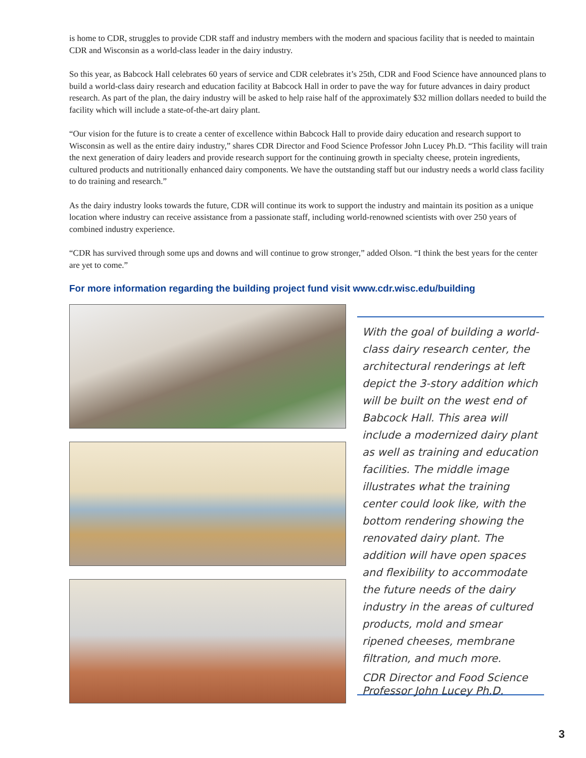is home to CDR, struggles to provide CDR staff and industry members with the modern and spacious facility that is needed to maintain CDR and Wisconsin as a world-class leader in the dairy industry.
So this year, as Babcock Hall celebrates 60 years of service and CDR celebrates it’s 25th, CDR and Food Science have announced plans to build a world-class dairy research and education facility at Babcock Hall in order to pave the way for future advances in dairy product research. As part of the plan, the dairy industry will be asked to help raise half of the approximately $32 million dollars needed to build the facility which will include a state-of-the-art dairy plant.
“Our vision for the future is to create a center of excellence within Babcock Hall to provide dairy education and research support to Wisconsin as well as the entire dairy industry,” shares CDR Director and Food Science Professor John Lucey Ph.D. “This facility will train the next generation of dairy leaders and provide research support for the continuing growth in specialty cheese, protein ingredients, cultured products and nutritionally enhanced dairy components. We have the outstanding staff but our industry needs a world class facility to do training and research.”
As the dairy industry looks towards the future, CDR will continue its work to support the industry and maintain its position as a unique location where industry can receive assistance from a passionate staff, including world-renowned scientists with over 250 years of combined industry experience.
“CDR has survived through some ups and downs and will continue to grow stronger,” added Olson. “I think the best years for the center are yet to come.”
For more information regarding the building project fund visit www.cdr.wisc.edu/building
With the goal of building a world-class dairy research center, the architectural renderings at left depict the 3-story addition which will be built on the west end of Babcock Hall. This area will include a modernized dairy plant as well as training and education facilities. The middle image illustrates what the training center could look like, with the bottom rendering showing the renovated dairy plant. The addition will have open spaces and flexibility to accommodate the future needs of the dairy industry in the areas of cultured products, mold and smear ripened cheeses, membrane filtration, and much more.
CDR Director and Food Science Professor John Lucey Ph.D.
3